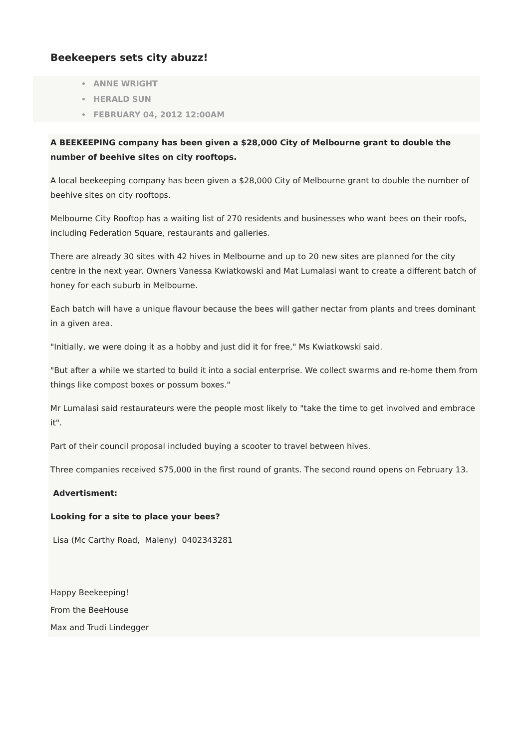Beekeepers sets city abuzz!
ANNE WRIGHT
HERALD SUN
FEBRUARY 04, 2012 12:00AM
A BEEKEEPING company has been given a $28,000 City of Melbourne grant to double the number of beehive sites on city rooftops.
A local beekeeping company has been given a $28,000 City of Melbourne grant to double the number of beehive sites on city rooftops.
Melbourne City Rooftop has a waiting list of 270 residents and businesses who want bees on their roofs, including Federation Square, restaurants and galleries.
There are already 30 sites with 42 hives in Melbourne and up to 20 new sites are planned for the city centre in the next year. Owners Vanessa Kwiatkowski and Mat Lumalasi want to create a different batch of honey for each suburb in Melbourne.
Each batch will have a unique flavour because the bees will gather nectar from plants and trees dominant in a given area.
"Initially, we were doing it as a hobby and just did it for free," Ms Kwiatkowski said.
"But after a while we started to build it into a social enterprise. We collect swarms and re-home them from things like compost boxes or possum boxes."
Mr Lumalasi said restaurateurs were the people most likely to "take the time to get involved and embrace it".
Part of their council proposal included buying a scooter to travel between hives.
Three companies received $75,000 in the first round of grants. The second round opens on February 13.
Advertisment:
Looking for a site to place your bees?
Lisa (Mc Carthy Road, Maleny) 0402343281
Happy Beekeeping!
From the BeeHouse
Max and Trudi Lindegger